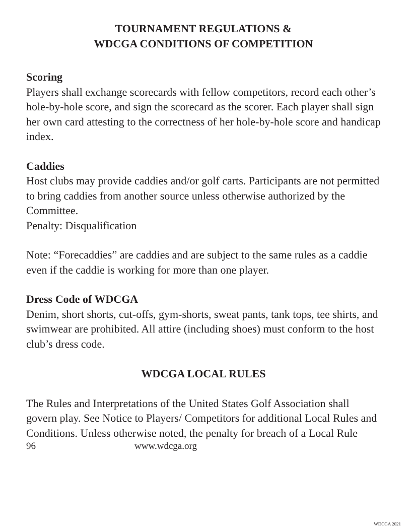TOURNAMENT REGULATIONS &
WDCGA CONDITIONS OF COMPETITION
Scoring
Players shall exchange scorecards with fellow competitors, record each other’s hole-by-hole score, and sign the scorecard as the scorer. Each player shall sign her own card attesting to the correctness of her hole-by-hole score and handicap index.
Caddies
Host clubs may provide caddies and/or golf carts. Participants are not permitted to bring caddies from another source unless otherwise authorized by the Committee.
Penalty: Disqualification
Note: “Forecaddies” are caddies and are subject to the same rules as a caddie even if the caddie is working for more than one player.
Dress Code of WDCGA
Denim, short shorts, cut-offs, gym-shorts, sweat pants, tank tops, tee shirts, and swimwear are prohibited. All attire (including shoes) must conform to the host club’s dress code.
WDCGA LOCAL RULES
The Rules and Interpretations of the United States Golf Association shall govern play. See Notice to Players/ Competitors for additional Local Rules and Conditions. Unless otherwise noted, the penalty for breach of a Local Rule
96 www.wdcga.org
WDCGA 2021